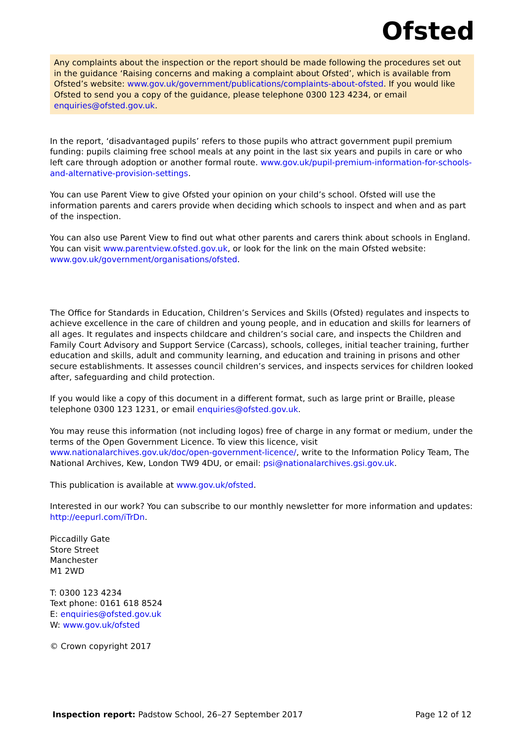Ofsted
Any complaints about the inspection or the report should be made following the procedures set out in the guidance ‘Raising concerns and making a complaint about Ofsted’, which is available from Ofsted’s website: www.gov.uk/government/publications/complaints-about-ofsted. If you would like Ofsted to send you a copy of the guidance, please telephone 0300 123 4234, or email enquiries@ofsted.gov.uk.
In the report, ‘disadvantaged pupils’ refers to those pupils who attract government pupil premium funding: pupils claiming free school meals at any point in the last six years and pupils in care or who left care through adoption or another formal route. www.gov.uk/pupil-premium-information-for-schools-and-alternative-provision-settings.
You can use Parent View to give Ofsted your opinion on your child’s school. Ofsted will use the information parents and carers provide when deciding which schools to inspect and when and as part of the inspection.
You can also use Parent View to find out what other parents and carers think about schools in England. You can visit www.parentview.ofsted.gov.uk, or look for the link on the main Ofsted website: www.gov.uk/government/organisations/ofsted.
The Office for Standards in Education, Children’s Services and Skills (Ofsted) regulates and inspects to achieve excellence in the care of children and young people, and in education and skills for learners of all ages. It regulates and inspects childcare and children’s social care, and inspects the Children and Family Court Advisory and Support Service (Carcass), schools, colleges, initial teacher training, further education and skills, adult and community learning, and education and training in prisons and other secure establishments. It assesses council children’s services, and inspects services for children looked after, safeguarding and child protection.
If you would like a copy of this document in a different format, such as large print or Braille, please telephone 0300 123 1231, or email enquiries@ofsted.gov.uk.
You may reuse this information (not including logos) free of charge in any format or medium, under the terms of the Open Government Licence. To view this licence, visit www.nationalarchives.gov.uk/doc/open-government-licence/, write to the Information Policy Team, The National Archives, Kew, London TW9 4DU, or email: psi@nationalarchives.gsi.gov.uk.
This publication is available at www.gov.uk/ofsted.
Interested in our work? You can subscribe to our monthly newsletter for more information and updates: http://eepurl.com/iTrDn.
Piccadilly Gate
Store Street
Manchester
M1 2WD
T: 0300 123 4234
Text phone: 0161 618 8524
E: enquiries@ofsted.gov.uk
W: www.gov.uk/ofsted
© Crown copyright 2017
Inspection report: Padstow School, 26–27 September 2017 Page 12 of 12